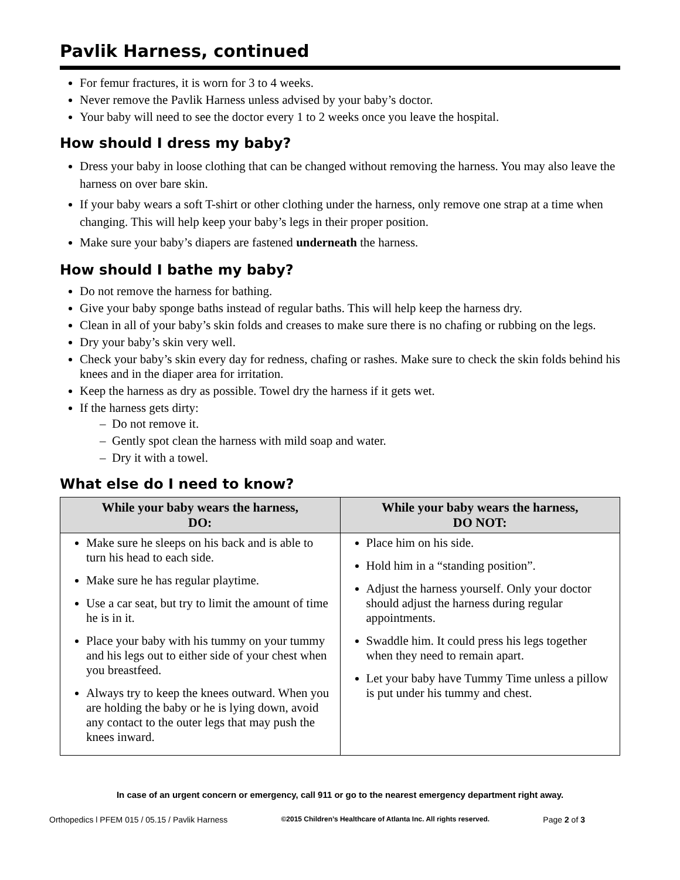Pavlik Harness, continued
For femur fractures, it is worn for 3 to 4 weeks.
Never remove the Pavlik Harness unless advised by your baby’s doctor.
Your baby will need to see the doctor every 1 to 2 weeks once you leave the hospital.
How should I dress my baby?
Dress your baby in loose clothing that can be changed without removing the harness. You may also leave the harness on over bare skin.
If your baby wears a soft T-shirt or other clothing under the harness, only remove one strap at a time when changing. This will help keep your baby’s legs in their proper position.
Make sure your baby’s diapers are fastened underneath the harness.
How should I bathe my baby?
Do not remove the harness for bathing.
Give your baby sponge baths instead of regular baths. This will help keep the harness dry.
Clean in all of your baby’s skin folds and creases to make sure there is no chafing or rubbing on the legs.
Dry your baby’s skin very well.
Check your baby’s skin every day for redness, chafing or rashes. Make sure to check the skin folds behind his knees and in the diaper area for irritation.
Keep the harness as dry as possible. Towel dry the harness if it gets wet.
If the harness gets dirty:
– Do not remove it.
– Gently spot clean the harness with mild soap and water.
– Dry it with a towel.
What else do I need to know?
| While your baby wears the harness, DO: | While your baby wears the harness, DO NOT: |
| --- | --- |
| Make sure he sleeps on his back and is able to turn his head to each side. Make sure he has regular playtime. Use a car seat, but try to limit the amount of time he is in it. Place your baby with his tummy on your tummy and his legs out to either side of your chest when you breastfeed. Always try to keep the knees outward. When you are holding the baby or he is lying down, avoid any contact to the outer legs that may push the knees inward. | Place him on his side. Hold him in a “standing position”. Adjust the harness yourself. Only your doctor should adjust the harness during regular appointments. Swaddle him. It could press his legs together when they need to remain apart. Let your baby have Tummy Time unless a pillow is put under his tummy and chest. |
In case of an urgent concern or emergency, call 911 or go to the nearest emergency department right away.
Orthopedics l PFEM 015 / 05.15 / Pavlik Harness ©2015 Children’s Healthcare of Atlanta Inc. All rights reserved. Page 2 of 3